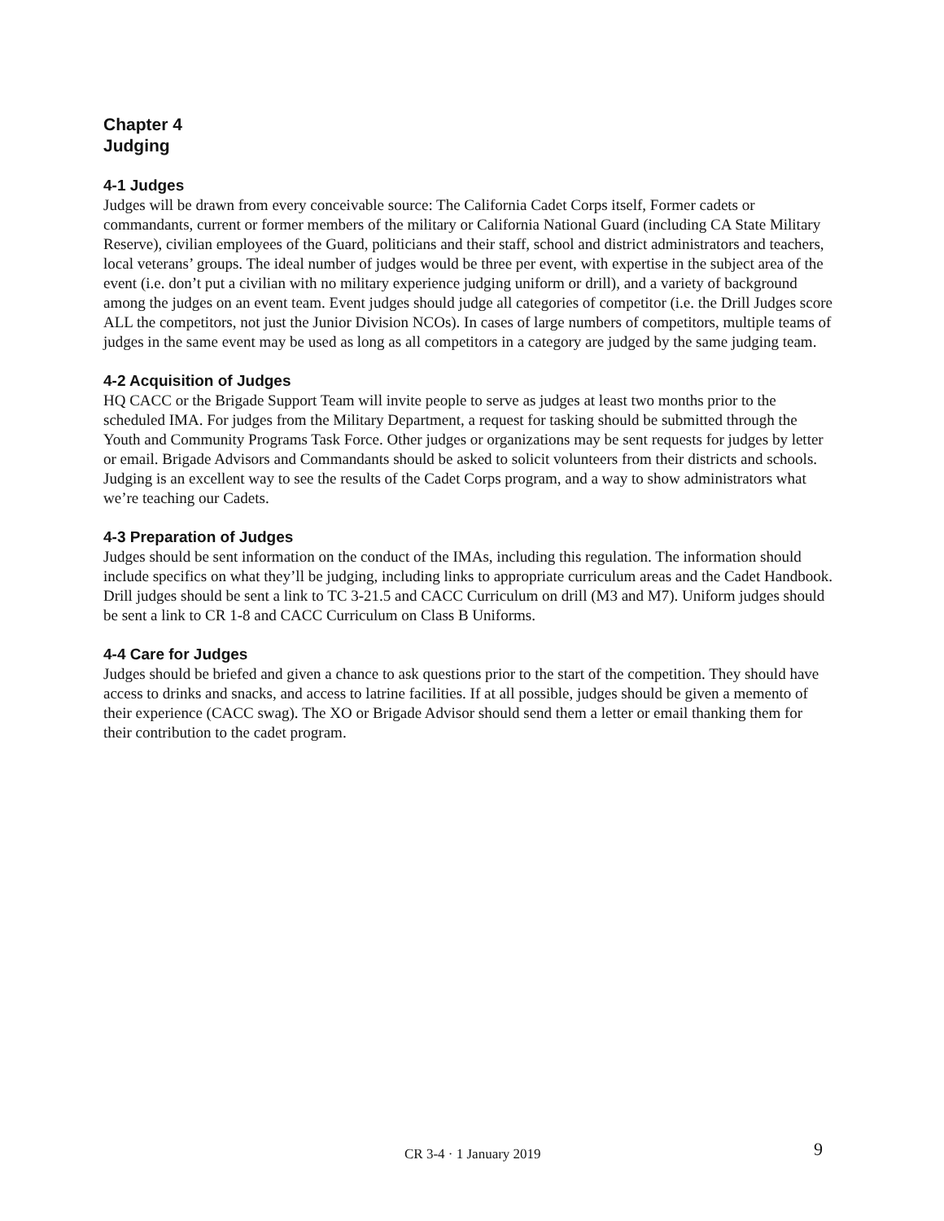Chapter 4
Judging
4-1 Judges
Judges will be drawn from every conceivable source: The California Cadet Corps itself, Former cadets or commandants, current or former members of the military or California National Guard (including CA State Military Reserve), civilian employees of the Guard, politicians and their staff, school and district administrators and teachers, local veterans’ groups. The ideal number of judges would be three per event, with expertise in the subject area of the event (i.e. don’t put a civilian with no military experience judging uniform or drill), and a variety of background among the judges on an event team. Event judges should judge all categories of competitor (i.e. the Drill Judges score ALL the competitors, not just the Junior Division NCOs). In cases of large numbers of competitors, multiple teams of judges in the same event may be used as long as all competitors in a category are judged by the same judging team.
4-2 Acquisition of Judges
HQ CACC or the Brigade Support Team will invite people to serve as judges at least two months prior to the scheduled IMA. For judges from the Military Department, a request for tasking should be submitted through the Youth and Community Programs Task Force. Other judges or organizations may be sent requests for judges by letter or email. Brigade Advisors and Commandants should be asked to solicit volunteers from their districts and schools. Judging is an excellent way to see the results of the Cadet Corps program, and a way to show administrators what we’re teaching our Cadets.
4-3 Preparation of Judges
Judges should be sent information on the conduct of the IMAs, including this regulation. The information should include specifics on what they’ll be judging, including links to appropriate curriculum areas and the Cadet Handbook. Drill judges should be sent a link to TC 3-21.5 and CACC Curriculum on drill (M3 and M7). Uniform judges should be sent a link to CR 1-8 and CACC Curriculum on Class B Uniforms.
4-4 Care for Judges
Judges should be briefed and given a chance to ask questions prior to the start of the competition. They should have access to drinks and snacks, and access to latrine facilities. If at all possible, judges should be given a memento of their experience (CACC swag). The XO or Brigade Advisor should send them a letter or email thanking them for their contribution to the cadet program.
CR 3-4 · 1 January 2019 9